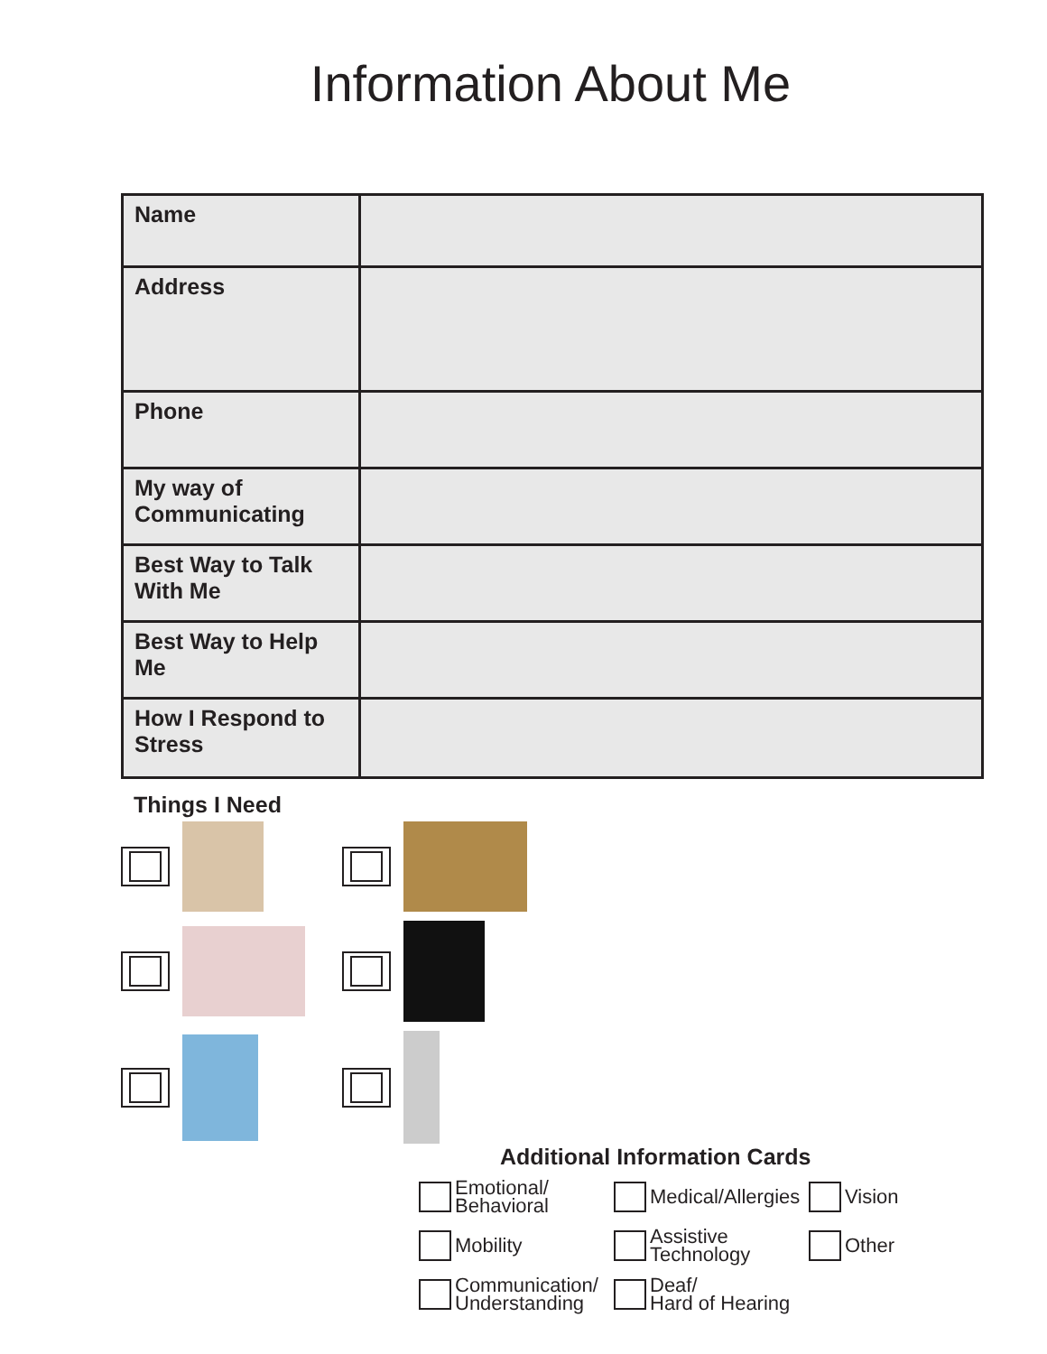Information About Me
| Name | |
| Address | |
| Phone | |
| My way of Communicating | |
| Best Way to Talk With Me | |
| Best Way to Help Me | |
| How I Respond to Stress | |
Things I Need
Additional Information Cards
Emotional/
Behavioral
Medical/Allergies
Vision
Mobility
Assistive
Technology
Other
Communication/
Understanding
Deaf/
Hard of Hearing